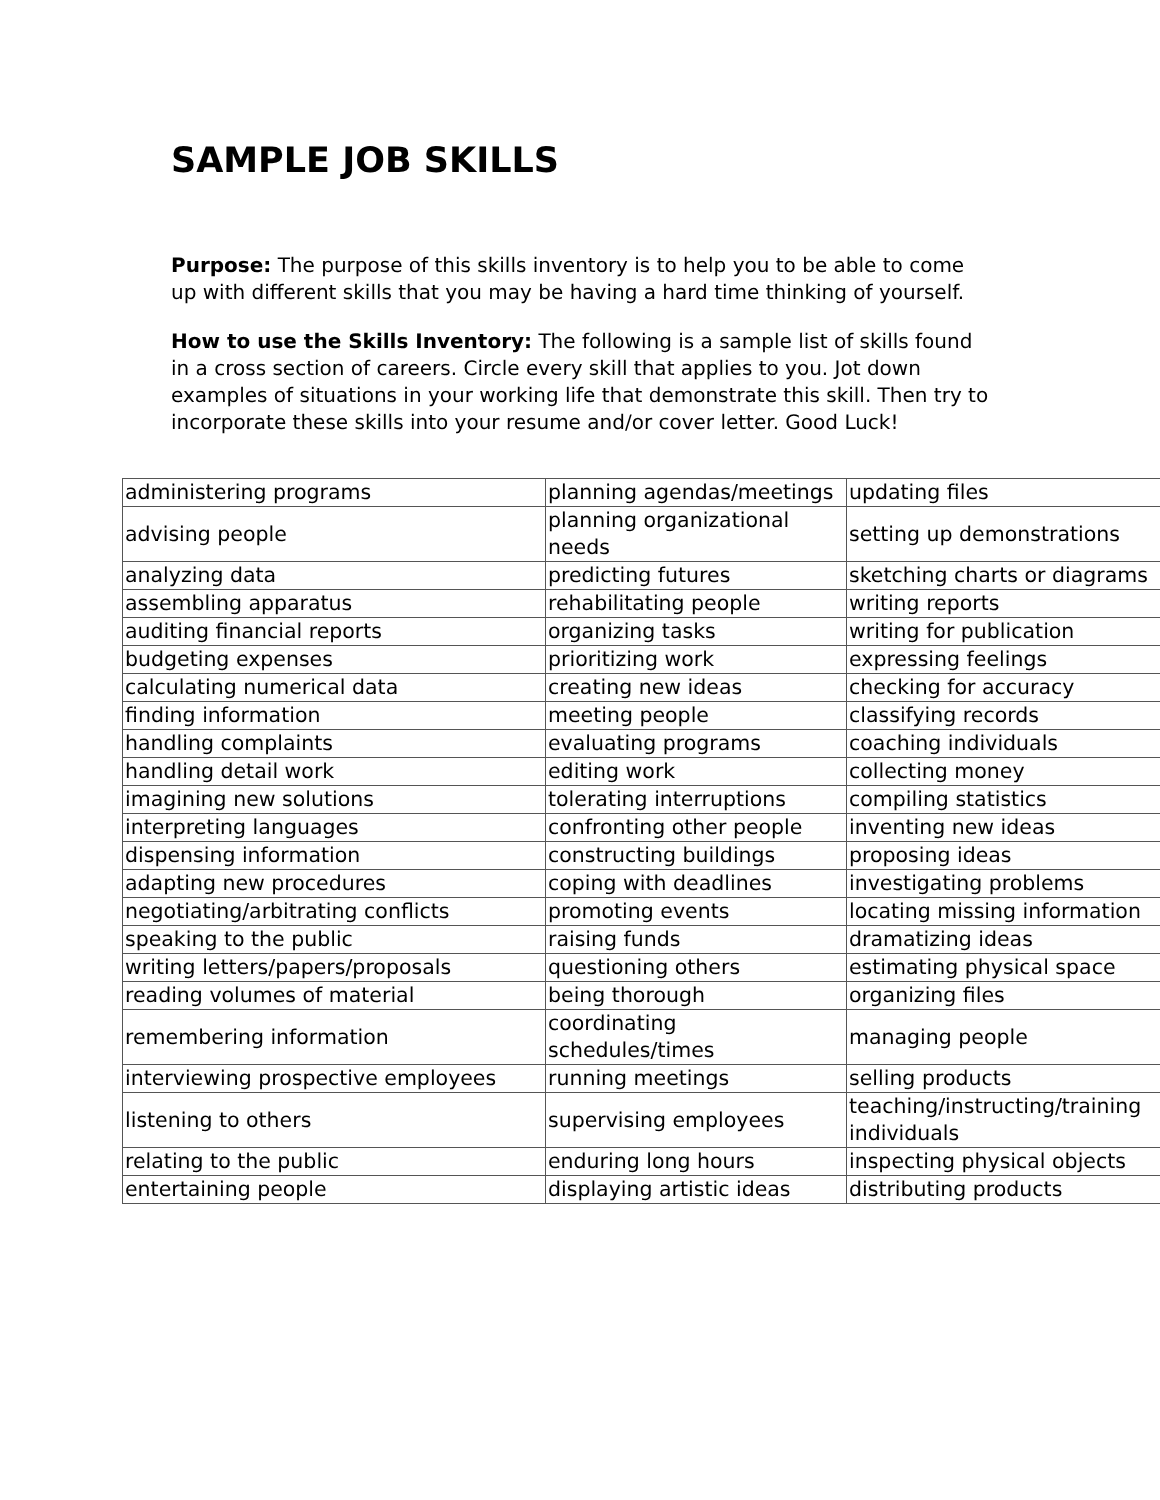SAMPLE JOB SKILLS
Purpose: The purpose of this skills inventory is to help you to be able to come up with different skills that you may be having a hard time thinking of yourself.
How to use the Skills Inventory: The following is a sample list of skills found in a cross section of careers. Circle every skill that applies to you. Jot down examples of situations in your working life that demonstrate this skill. Then try to incorporate these skills into your resume and/or cover letter. Good Luck!
| administering programs | planning agendas/meetings | updating files |
| advising people | planning organizational needs | setting up demonstrations |
| analyzing data | predicting futures | sketching charts or diagrams |
| assembling apparatus | rehabilitating people | writing reports |
| auditing financial reports | organizing tasks | writing for publication |
| budgeting expenses | prioritizing work | expressing feelings |
| calculating numerical data | creating new ideas | checking for accuracy |
| finding information | meeting people | classifying records |
| handling complaints | evaluating programs | coaching individuals |
| handling detail work | editing work | collecting money |
| imagining new solutions | tolerating interruptions | compiling statistics |
| interpreting languages | confronting other people | inventing new ideas |
| dispensing information | constructing buildings | proposing ideas |
| adapting new procedures | coping with deadlines | investigating problems |
| negotiating/arbitrating conflicts | promoting events | locating missing information |
| speaking to the public | raising funds | dramatizing ideas |
| writing letters/papers/proposals | questioning others | estimating physical space |
| reading volumes of material | being thorough | organizing files |
| remembering information | coordinating schedules/times | managing people |
| interviewing prospective employees | running meetings | selling products |
| listening to others | supervising employees | teaching/instructing/training individuals |
| relating to the public | enduring long hours | inspecting physical objects |
| entertaining people | displaying artistic ideas | distributing products |